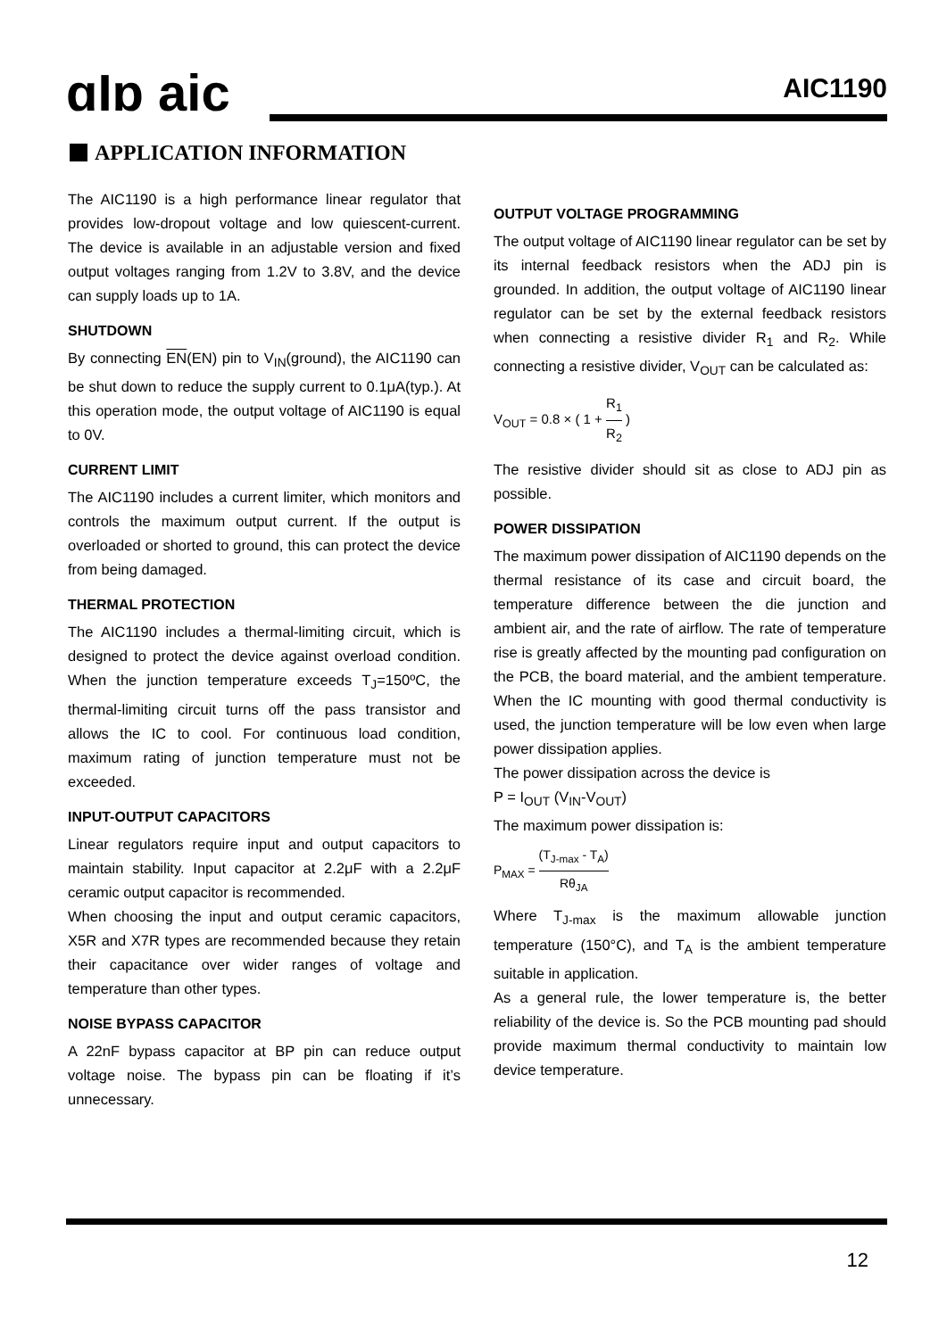ɑIɒ aic AIC1190
APPLICATION INFORMATION
The AIC1190 is a high performance linear regulator that provides low-dropout voltage and low quiescent-current. The device is available in an adjustable version and fixed output voltages ranging from 1.2V to 3.8V, and the device can supply loads up to 1A.
SHUTDOWN
By connecting EN(EN) pin to V<sub>IN</sub>(ground), the AIC1190 can be shut down to reduce the supply current to 0.1μA(typ.). At this operation mode, the output voltage of AIC1190 is equal to 0V.
CURRENT LIMIT
The AIC1190 includes a current limiter, which monitors and controls the maximum output current. If the output is overloaded or shorted to ground, this can protect the device from being damaged.
THERMAL PROTECTION
The AIC1190 includes a thermal-limiting circuit, which is designed to protect the device against overload condition. When the junction temperature exceeds T<sub>J</sub>=150ºC, the thermal-limiting circuit turns off the pass transistor and allows the IC to cool. For continuous load condition, maximum rating of junction temperature must not be exceeded.
INPUT-OUTPUT CAPACITORS
Linear regulators require input and output capacitors to maintain stability. Input capacitor at 2.2μF with a 2.2μF ceramic output capacitor is recommended.
When choosing the input and output ceramic capacitors, X5R and X7R types are recommended because they retain their capacitance over wider ranges of voltage and temperature than other types.
NOISE BYPASS CAPACITOR
A 22nF bypass capacitor at BP pin can reduce output voltage noise. The bypass pin can be floating if it’s unnecessary.
OUTPUT VOLTAGE PROGRAMMING
The output voltage of AIC1190 linear regulator can be set by its internal feedback resistors when the ADJ pin is grounded. In addition, the output voltage of AIC1190 linear regulator can be set by the external feedback resistors when connecting a resistive divider R<sub>1</sub> and R<sub>2</sub>. While connecting a resistive divider, V<sub>OUT</sub> can be calculated as:
V<sub>OUT</sub> = 0.8 × ( 1 + R<sub>1</sub> R<sub>2</sub> )
The resistive divider should sit as close to ADJ pin as possible.
POWER DISSIPATION
The maximum power dissipation of AIC1190 depends on the thermal resistance of its case and circuit board, the temperature difference between the die junction and ambient air, and the rate of airflow. The rate of temperature rise is greatly affected by the mounting pad configuration on the PCB, the board material, and the ambient temperature. When the IC mounting with good thermal conductivity is used, the junction temperature will be low even when large power dissipation applies.
The power dissipation across the device is
P = I<sub>OUT</sub> (V<sub>IN</sub>-V<sub>OUT</sub>)
The maximum power dissipation is:
P<sub>MAX</sub> = (T<sub>J-max</sub> - T<sub>A</sub>) Rθ<sub>JA</sub>
Where T<sub>J-max</sub> is the maximum allowable junction temperature (150°C), and T<sub>A</sub> is the ambient temperature suitable in application.
As a general rule, the lower temperature is, the better reliability of the device is. So the PCB mounting pad should provide maximum thermal conductivity to maintain low device temperature.
12